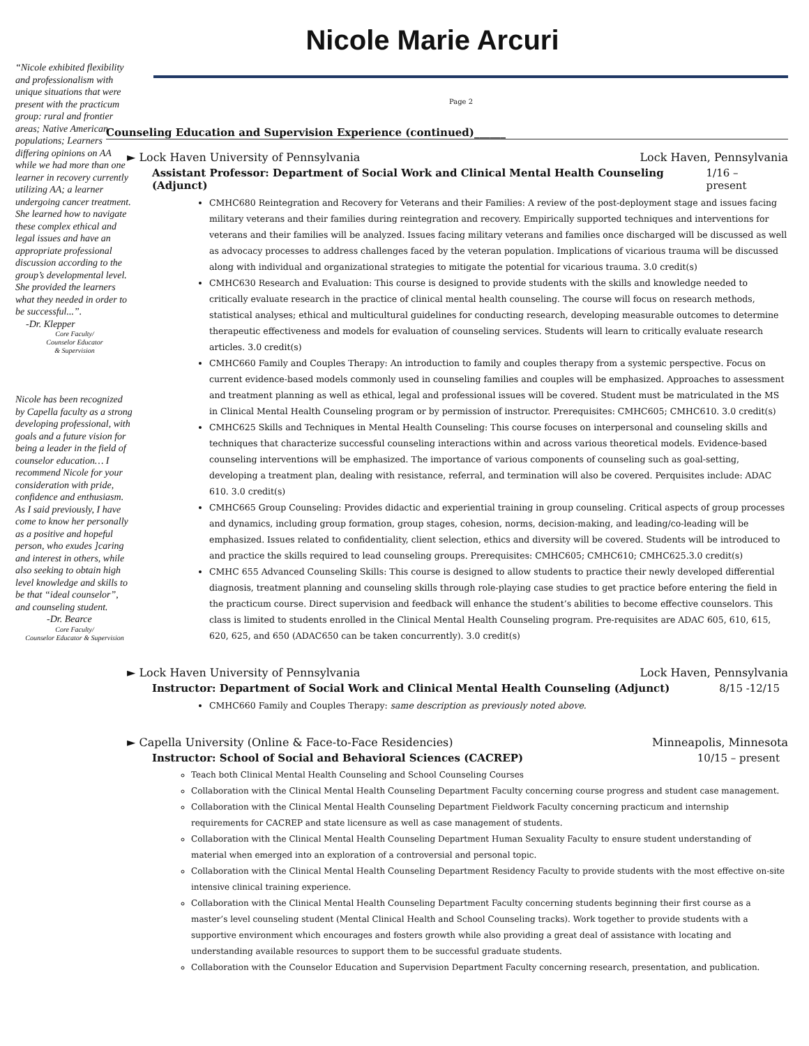Nicole Marie Arcuri
“Nicole exhibited flexibility and professionalism with unique situations that were present with the practicum group: rural and frontier areas; Native American populations; Learners differing opinions on AA while we had more than one learner in recovery currently utilizing AA; a learner undergoing cancer treatment. She learned how to navigate these complex ethical and legal issues and have an appropriate professional discussion according to the group’s developmental level. She provided the learners what they needed in order to be successful...”.
-Dr. Klepper
Core Faculty/
Counselor Educator
& Supervision
Nicole has been recognized by Capella faculty as a strong developing professional, with goals and a future vision for being a leader in the field of counselor education… I recommend Nicole for your consideration with pride, confidence and enthusiasm. As I said previously, I have come to know her personally as a positive and hopeful person, who exudes ]caring and interest in others, while also seeking to obtain high level knowledge and skills to be that “ideal counselor”, and counseling student.
-Dr. Bearce
Core Faculty/
Counselor Educator & Supervision
Page 2
Counseling Education and Supervision Experience (continued)______
► Lock Haven University of Pennsylvania Lock Haven, Pennsylvania
Assistant Professor: Department of Social Work and Clinical Mental Health Counseling (Adjunct) 1/16 – present
CMHC680 Reintegration and Recovery for Veterans and their Families: A review of the post-deployment stage and issues facing military veterans and their families during reintegration and recovery. Empirically supported techniques and interventions for veterans and their families will be analyzed. Issues facing military veterans and families once discharged will be discussed as well as advocacy processes to address challenges faced by the veteran population. Implications of vicarious trauma will be discussed along with individual and organizational strategies to mitigate the potential for vicarious trauma. 3.0 credit(s)
CMHC630 Research and Evaluation: This course is designed to provide students with the skills and knowledge needed to critically evaluate research in the practice of clinical mental health counseling. The course will focus on research methods, statistical analyses; ethical and multicultural guidelines for conducting research, developing measurable outcomes to determine therapeutic effectiveness and models for evaluation of counseling services. Students will learn to critically evaluate research articles. 3.0 credit(s)
CMHC660 Family and Couples Therapy: An introduction to family and couples therapy from a systemic perspective. Focus on current evidence-based models commonly used in counseling families and couples will be emphasized. Approaches to assessment and treatment planning as well as ethical, legal and professional issues will be covered. Student must be matriculated in the MS in Clinical Mental Health Counseling program or by permission of instructor. Prerequisites: CMHC605; CMHC610. 3.0 credit(s)
CMHC625 Skills and Techniques in Mental Health Counseling: This course focuses on interpersonal and counseling skills and techniques that characterize successful counseling interactions within and across various theoretical models. Evidence-based counseling interventions will be emphasized. The importance of various components of counseling such as goal-setting, developing a treatment plan, dealing with resistance, referral, and termination will also be covered. Perquisites include: ADAC 610. 3.0 credit(s)
CMHC665 Group Counseling: Provides didactic and experiential training in group counseling. Critical aspects of group processes and dynamics, including group formation, group stages, cohesion, norms, decision-making, and leading/co-leading will be emphasized. Issues related to confidentiality, client selection, ethics and diversity will be covered. Students will be introduced to and practice the skills required to lead counseling groups. Prerequisites: CMHC605; CMHC610; CMHC625.3.0 credit(s)
CMHC 655 Advanced Counseling Skills: This course is designed to allow students to practice their newly developed differential diagnosis, treatment planning and counseling skills through role-playing case studies to get practice before entering the field in the practicum course. Direct supervision and feedback will enhance the student’s abilities to become effective counselors. This class is limited to students enrolled in the Clinical Mental Health Counseling program. Pre-requisites are ADAC 605, 610, 615, 620, 625, and 650 (ADAC650 can be taken concurrently). 3.0 credit(s)
► Lock Haven University of Pennsylvania Lock Haven, Pennsylvania
Instructor: Department of Social Work and Clinical Mental Health Counseling (Adjunct) 8/15 -12/15
CMHC660 Family and Couples Therapy: same description as previously noted above.
► Capella University (Online & Face-to-Face Residencies) Minneapolis, Minnesota
Instructor: School of Social and Behavioral Sciences (CACREP) 10/15 – present
Teach both Clinical Mental Health Counseling and School Counseling Courses
Collaboration with the Clinical Mental Health Counseling Department Faculty concerning course progress and student case management.
Collaboration with the Clinical Mental Health Counseling Department Fieldwork Faculty concerning practicum and internship requirements for CACREP and state licensure as well as case management of students.
Collaboration with the Clinical Mental Health Counseling Department Human Sexuality Faculty to ensure student understanding of material when emerged into an exploration of a controversial and personal topic.
Collaboration with the Clinical Mental Health Counseling Department Residency Faculty to provide students with the most effective on-site intensive clinical training experience.
Collaboration with the Clinical Mental Health Counseling Department Faculty concerning students beginning their first course as a master’s level counseling student (Mental Clinical Health and School Counseling tracks). Work together to provide students with a supportive environment which encourages and fosters growth while also providing a great deal of assistance with locating and understanding available resources to support them to be successful graduate students.
Collaboration with the Counselor Education and Supervision Department Faculty concerning research, presentation, and publication.